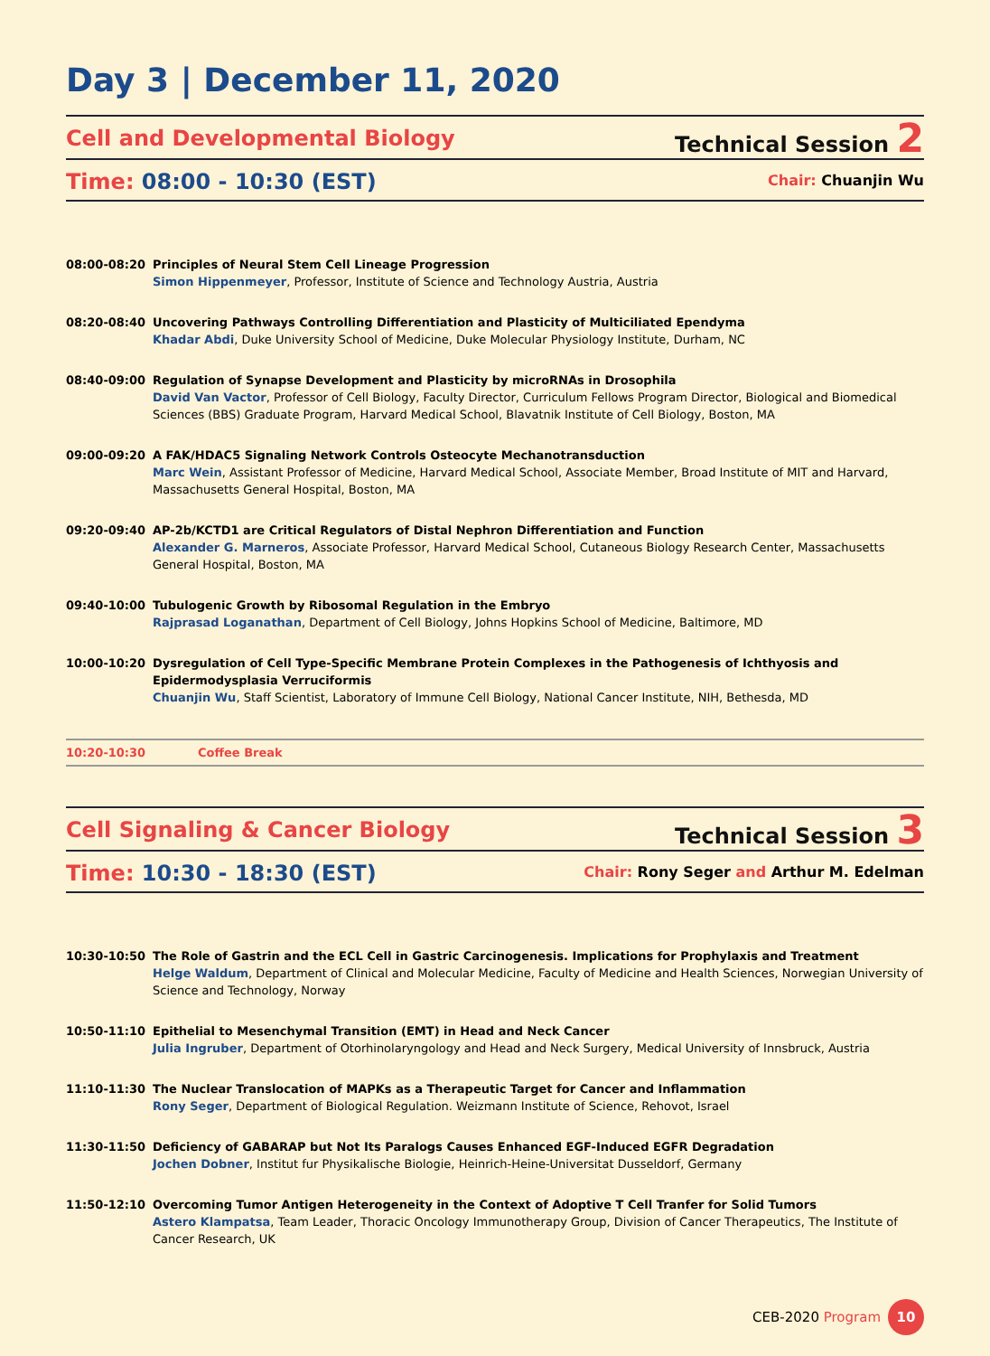Day 3 | December 11, 2020
Cell and Developmental Biology
Technical Session 2
Time: 08:00 - 10:30 (EST)
Chair: Chuanjin Wu
08:00-08:20 Principles of Neural Stem Cell Lineage Progression
Simon Hippenmeyer, Professor, Institute of Science and Technology Austria, Austria
08:20-08:40 Uncovering Pathways Controlling Differentiation and Plasticity of Multiciliated Ependyma
Khadar Abdi, Duke University School of Medicine, Duke Molecular Physiology Institute, Durham, NC
08:40-09:00 Regulation of Synapse Development and Plasticity by microRNAs in Drosophila
David Van Vactor, Professor of Cell Biology, Faculty Director, Curriculum Fellows Program Director, Biological and Biomedical Sciences (BBS) Graduate Program, Harvard Medical School, Blavatnik Institute of Cell Biology, Boston, MA
09:00-09:20 A FAK/HDAC5 Signaling Network Controls Osteocyte Mechanotransduction
Marc Wein, Assistant Professor of Medicine, Harvard Medical School, Associate Member, Broad Institute of MIT and Harvard, Massachusetts General Hospital, Boston, MA
09:20-09:40 AP-2b/KCTD1 are Critical Regulators of Distal Nephron Differentiation and Function
Alexander G. Marneros, Associate Professor, Harvard Medical School, Cutaneous Biology Research Center, Massachusetts General Hospital, Boston, MA
09:40-10:00 Tubulogenic Growth by Ribosomal Regulation in the Embryo
Rajprasad Loganathan, Department of Cell Biology, Johns Hopkins School of Medicine, Baltimore, MD
10:00-10:20 Dysregulation of Cell Type-Specific Membrane Protein Complexes in the Pathogenesis of Ichthyosis and Epidermodysplasia Verruciformis
Chuanjin Wu, Staff Scientist, Laboratory of Immune Cell Biology, National Cancer Institute, NIH, Bethesda, MD
10:20-10:30 Coffee Break
Cell Signaling & Cancer Biology
Technical Session 3
Time: 10:30 - 18:30 (EST)
Chair: Rony Seger and Arthur M. Edelman
10:30-10:50 The Role of Gastrin and the ECL Cell in Gastric Carcinogenesis. Implications for Prophylaxis and Treatment
Helge Waldum, Department of Clinical and Molecular Medicine, Faculty of Medicine and Health Sciences, Norwegian University of Science and Technology, Norway
10:50-11:10 Epithelial to Mesenchymal Transition (EMT) in Head and Neck Cancer
Julia Ingruber, Department of Otorhinolaryngology and Head and Neck Surgery, Medical University of Innsbruck, Austria
11:10-11:30 The Nuclear Translocation of MAPKs as a Therapeutic Target for Cancer and Inflammation
Rony Seger, Department of Biological Regulation. Weizmann Institute of Science, Rehovot, Israel
11:30-11:50 Deficiency of GABARAP but Not Its Paralogs Causes Enhanced EGF-Induced EGFR Degradation
Jochen Dobner, Institut fur Physikalische Biologie, Heinrich-Heine-Universitat Dusseldorf, Germany
11:50-12:10 Overcoming Tumor Antigen Heterogeneity in the Context of Adoptive T Cell Tranfer for Solid Tumors
Astero Klampatsa, Team Leader, Thoracic Oncology Immunotherapy Group, Division of Cancer Therapeutics, The Institute of Cancer Research, UK
CEB-2020 Program 10